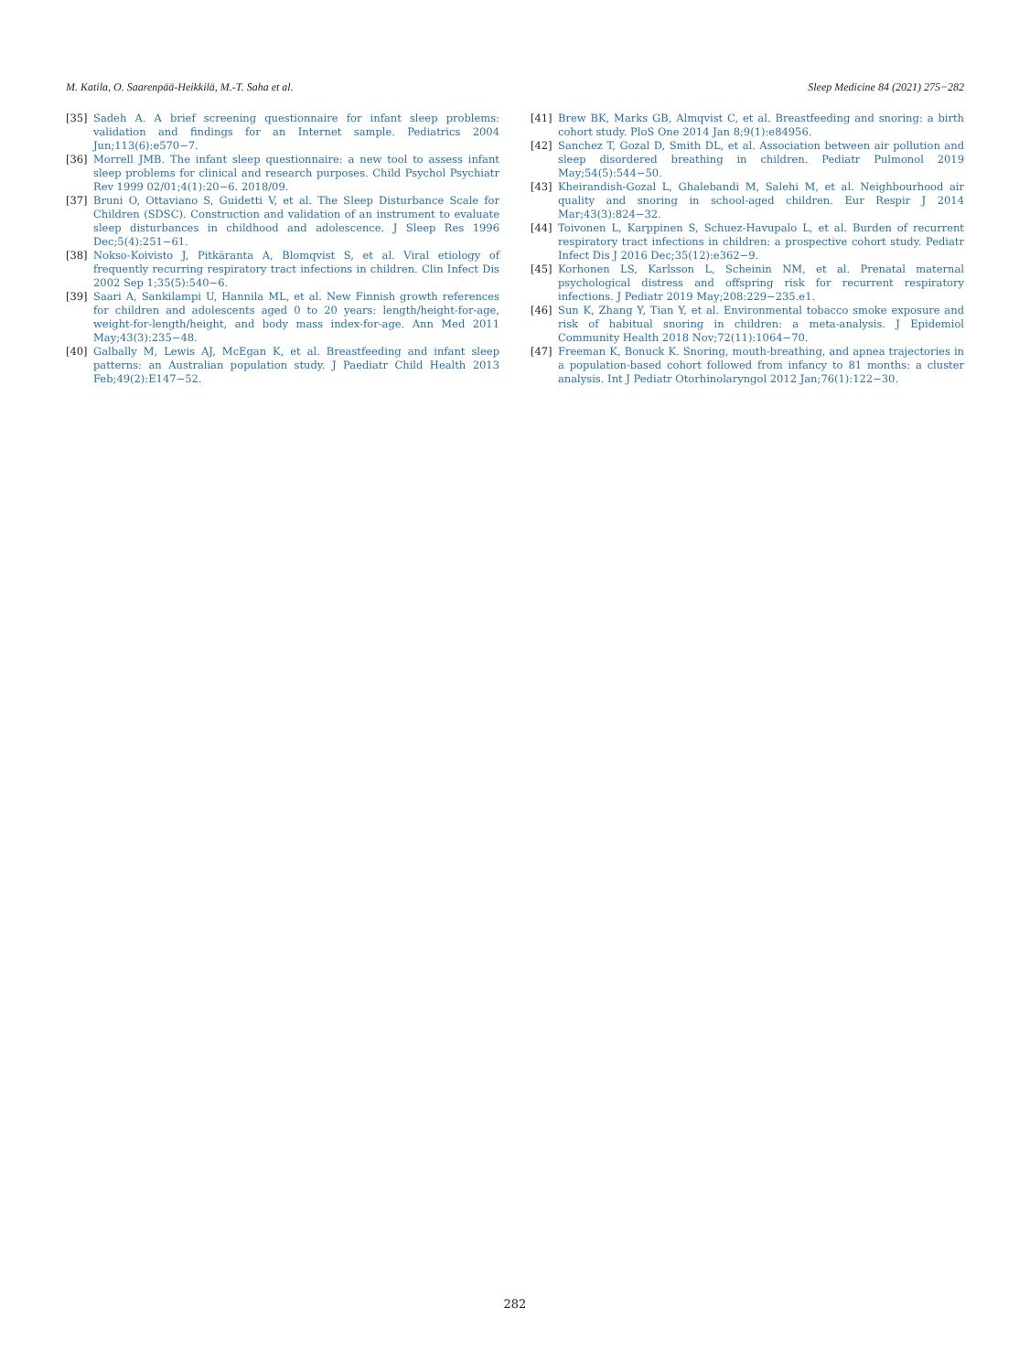M. Katila, O. Saarenpää-Heikkilä, M.-T. Saha et al. Sleep Medicine 84 (2021) 275−282
[35] Sadeh A. A brief screening questionnaire for infant sleep problems: validation and findings for an Internet sample. Pediatrics 2004 Jun;113(6):e570−7.
[36] Morrell JMB. The infant sleep questionnaire: a new tool to assess infant sleep problems for clinical and research purposes. Child Psychol Psychiatr Rev 1999 02/01;4(1):20−6. 2018/09.
[37] Bruni O, Ottaviano S, Guidetti V, et al. The Sleep Disturbance Scale for Children (SDSC). Construction and validation of an instrument to evaluate sleep disturbances in childhood and adolescence. J Sleep Res 1996 Dec;5(4):251−61.
[38] Nokso-Koivisto J, Pitkäranta A, Blomqvist S, et al. Viral etiology of frequently recurring respiratory tract infections in children. Clin Infect Dis 2002 Sep 1;35(5):540−6.
[39] Saari A, Sankilampi U, Hannila ML, et al. New Finnish growth references for children and adolescents aged 0 to 20 years: length/height-for-age, weight-for-length/height, and body mass index-for-age. Ann Med 2011 May;43(3):235−48.
[40] Galbally M, Lewis AJ, McEgan K, et al. Breastfeeding and infant sleep patterns: an Australian population study. J Paediatr Child Health 2013 Feb;49(2):E147−52.
[41] Brew BK, Marks GB, Almqvist C, et al. Breastfeeding and snoring: a birth cohort study. PloS One 2014 Jan 8;9(1):e84956.
[42] Sanchez T, Gozal D, Smith DL, et al. Association between air pollution and sleep disordered breathing in children. Pediatr Pulmonol 2019 May;54(5):544−50.
[43] Kheirandish-Gozal L, Ghalebandi M, Salehi M, et al. Neighbourhood air quality and snoring in school-aged children. Eur Respir J 2014 Mar;43(3):824−32.
[44] Toivonen L, Karppinen S, Schuez-Havupalo L, et al. Burden of recurrent respiratory tract infections in children: a prospective cohort study. Pediatr Infect Dis J 2016 Dec;35(12):e362−9.
[45] Korhonen LS, Karlsson L, Scheinin NM, et al. Prenatal maternal psychological distress and offspring risk for recurrent respiratory infections. J Pediatr 2019 May;208:229−235.e1.
[46] Sun K, Zhang Y, Tian Y, et al. Environmental tobacco smoke exposure and risk of habitual snoring in children: a meta-analysis. J Epidemiol Community Health 2018 Nov;72(11):1064−70.
[47] Freeman K, Bonuck K. Snoring, mouth-breathing, and apnea trajectories in a population-based cohort followed from infancy to 81 months: a cluster analysis. Int J Pediatr Otorhinolaryngol 2012 Jan;76(1):122−30.
282